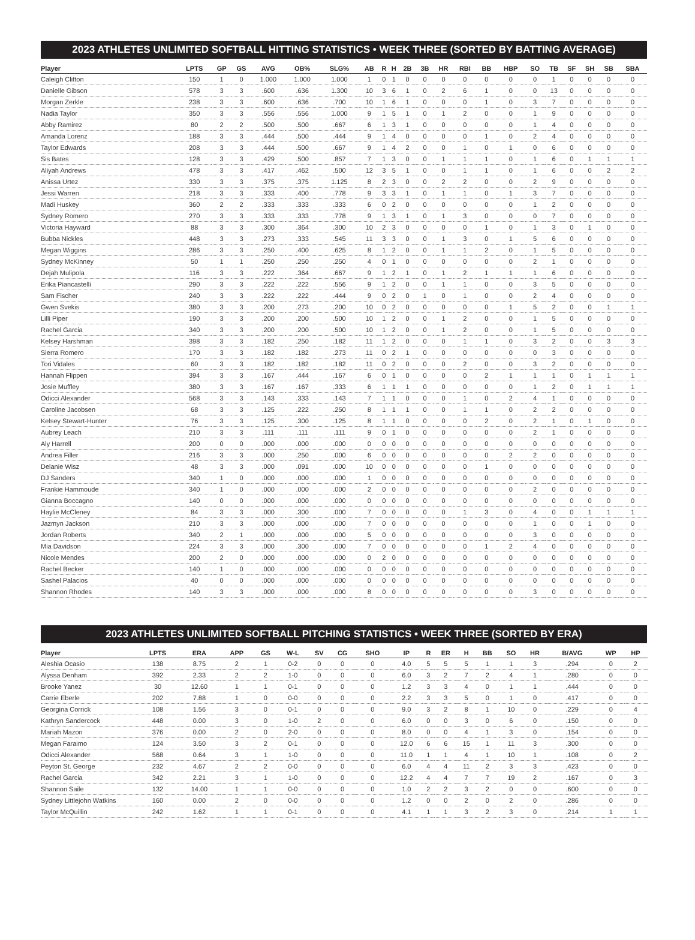2023 ATHLETES UNLIMITED SOFTBALL HITTING STATISTICS • WEEK THREE (SORTED BY BATTING AVERAGE)
| Player | LPTS | GP | GS | AVG | OB% | SLG% | AB | R | H | 2B | 3B | HR | RBI | BB | HBP | SO | TB | SF | SH | SB | SBA |
| --- | --- | --- | --- | --- | --- | --- | --- | --- | --- | --- | --- | --- | --- | --- | --- | --- | --- | --- | --- | --- | --- |
| Caleigh Clifton | 150 | 1 | 0 | 1.000 | 1.000 | 1.000 | 1 | 0 | 1 | 0 | 0 | 0 | 0 | 0 | 0 | 0 | 1 | 0 | 0 | 0 | 0 |
| Danielle Gibson | 578 | 3 | 3 | .600 | .636 | 1.300 | 10 | 3 | 6 | 1 | 0 | 2 | 6 | 1 | 0 | 0 | 13 | 0 | 0 | 0 | 0 |
| Morgan Zerkle | 238 | 3 | 3 | .600 | .636 | .700 | 10 | 1 | 6 | 1 | 0 | 0 | 0 | 1 | 0 | 3 | 7 | 0 | 0 | 0 | 0 |
| Nadia Taylor | 350 | 3 | 3 | .556 | .556 | 1.000 | 9 | 1 | 5 | 1 | 0 | 1 | 2 | 0 | 0 | 1 | 9 | 0 | 0 | 0 | 0 |
| Abby Ramirez | 80 | 2 | 2 | .500 | .500 | .667 | 6 | 1 | 3 | 1 | 0 | 0 | 0 | 0 | 0 | 1 | 4 | 0 | 0 | 0 | 0 |
| Amanda Lorenz | 188 | 3 | 3 | .444 | .500 | .444 | 9 | 1 | 4 | 0 | 0 | 0 | 0 | 1 | 0 | 2 | 4 | 0 | 0 | 0 | 0 |
| Taylor Edwards | 208 | 3 | 3 | .444 | .500 | .667 | 9 | 1 | 4 | 2 | 0 | 0 | 1 | 0 | 1 | 0 | 6 | 0 | 0 | 0 | 0 |
| Sis Bates | 128 | 3 | 3 | .429 | .500 | .857 | 7 | 1 | 3 | 0 | 0 | 1 | 1 | 1 | 0 | 1 | 6 | 0 | 1 | 1 | 1 |
| Aliyah Andrews | 478 | 3 | 3 | .417 | .462 | .500 | 12 | 3 | 5 | 1 | 0 | 0 | 1 | 1 | 0 | 1 | 6 | 0 | 0 | 2 | 2 |
| Anissa Urtez | 330 | 3 | 3 | .375 | .375 | 1.125 | 8 | 2 | 3 | 0 | 0 | 2 | 2 | 0 | 0 | 2 | 9 | 0 | 0 | 0 | 0 |
| Jessi Warren | 218 | 3 | 3 | .333 | .400 | .778 | 9 | 3 | 3 | 1 | 0 | 1 | 1 | 0 | 1 | 3 | 7 | 0 | 0 | 0 | 0 |
| Madi Huskey | 360 | 2 | 2 | .333 | .333 | .333 | 6 | 0 | 2 | 0 | 0 | 0 | 0 | 0 | 0 | 1 | 2 | 0 | 0 | 0 | 0 |
| Sydney Romero | 270 | 3 | 3 | .333 | .333 | .778 | 9 | 1 | 3 | 1 | 0 | 1 | 3 | 0 | 0 | 0 | 7 | 0 | 0 | 0 | 0 |
| Victoria Hayward | 88 | 3 | 3 | .300 | .364 | .300 | 10 | 2 | 3 | 0 | 0 | 0 | 0 | 1 | 0 | 1 | 3 | 0 | 1 | 0 | 0 |
| Bubba Nickles | 448 | 3 | 3 | .273 | .333 | .545 | 11 | 3 | 3 | 0 | 0 | 1 | 3 | 0 | 1 | 5 | 6 | 0 | 0 | 0 | 0 |
| Megan Wiggins | 286 | 3 | 3 | .250 | .400 | .625 | 8 | 1 | 2 | 0 | 0 | 1 | 1 | 2 | 0 | 1 | 5 | 0 | 0 | 0 | 0 |
| Sydney McKinney | 50 | 1 | 1 | .250 | .250 | .250 | 4 | 0 | 1 | 0 | 0 | 0 | 0 | 0 | 0 | 2 | 1 | 0 | 0 | 0 | 0 |
| Dejah Mulipola | 116 | 3 | 3 | .222 | .364 | .667 | 9 | 1 | 2 | 1 | 0 | 1 | 2 | 1 | 1 | 1 | 6 | 0 | 0 | 0 | 0 |
| Erika Piancastelli | 290 | 3 | 3 | .222 | .222 | .556 | 9 | 1 | 2 | 0 | 0 | 1 | 1 | 0 | 0 | 3 | 5 | 0 | 0 | 0 | 0 |
| Sam Fischer | 240 | 3 | 3 | .222 | .222 | .444 | 9 | 0 | 2 | 0 | 1 | 0 | 1 | 0 | 0 | 2 | 4 | 0 | 0 | 0 | 0 |
| Gwen Svekis | 380 | 3 | 3 | .200 | .273 | .200 | 10 | 0 | 2 | 0 | 0 | 0 | 0 | 0 | 1 | 5 | 2 | 0 | 0 | 1 | 1 |
| Lilli Piper | 190 | 3 | 3 | .200 | .200 | .500 | 10 | 1 | 2 | 0 | 0 | 1 | 2 | 0 | 0 | 1 | 5 | 0 | 0 | 0 | 0 |
| Rachel Garcia | 340 | 3 | 3 | .200 | .200 | .500 | 10 | 1 | 2 | 0 | 0 | 1 | 2 | 0 | 0 | 1 | 5 | 0 | 0 | 0 | 0 |
| Kelsey Harshman | 398 | 3 | 3 | .182 | .250 | .182 | 11 | 1 | 2 | 0 | 0 | 0 | 1 | 1 | 0 | 3 | 2 | 0 | 0 | 3 | 3 |
| Sierra Romero | 170 | 3 | 3 | .182 | .182 | .273 | 11 | 0 | 2 | 1 | 0 | 0 | 0 | 0 | 0 | 0 | 3 | 0 | 0 | 0 | 0 |
| Tori Vidales | 60 | 3 | 3 | .182 | .182 | .182 | 11 | 0 | 2 | 0 | 0 | 0 | 2 | 0 | 0 | 3 | 2 | 0 | 0 | 0 | 0 |
| Hannah Flippen | 394 | 3 | 3 | .167 | .444 | .167 | 6 | 0 | 1 | 0 | 0 | 0 | 0 | 2 | 1 | 1 | 1 | 0 | 1 | 1 | 1 |
| Josie Muffley | 380 | 3 | 3 | .167 | .167 | .333 | 6 | 1 | 1 | 1 | 0 | 0 | 0 | 0 | 0 | 1 | 2 | 0 | 1 | 1 | 1 |
| Odicci Alexander | 568 | 3 | 3 | .143 | .333 | .143 | 7 | 1 | 1 | 0 | 0 | 0 | 1 | 0 | 2 | 4 | 1 | 0 | 0 | 0 | 0 |
| Caroline Jacobsen | 68 | 3 | 3 | .125 | .222 | .250 | 8 | 1 | 1 | 1 | 0 | 0 | 1 | 1 | 0 | 2 | 2 | 0 | 0 | 0 | 0 |
| Kelsey Stewart-Hunter | 76 | 3 | 3 | .125 | .300 | .125 | 8 | 1 | 1 | 0 | 0 | 0 | 0 | 2 | 0 | 2 | 1 | 0 | 1 | 0 | 0 |
| Aubrey Leach | 210 | 3 | 3 | .111 | .111 | .111 | 9 | 0 | 1 | 0 | 0 | 0 | 0 | 0 | 0 | 2 | 1 | 0 | 0 | 0 | 0 |
| Aly Harrell | 200 | 0 | 0 | .000 | .000 | .000 | 0 | 0 | 0 | 0 | 0 | 0 | 0 | 0 | 0 | 0 | 0 | 0 | 0 | 0 | 0 |
| Andrea Filler | 216 | 3 | 3 | .000 | .250 | .000 | 6 | 0 | 0 | 0 | 0 | 0 | 0 | 0 | 2 | 2 | 0 | 0 | 0 | 0 | 0 |
| Delanie Wisz | 48 | 3 | 3 | .000 | .091 | .000 | 10 | 0 | 0 | 0 | 0 | 0 | 0 | 1 | 0 | 0 | 0 | 0 | 0 | 0 | 0 |
| DJ Sanders | 340 | 1 | 0 | .000 | .000 | .000 | 1 | 0 | 0 | 0 | 0 | 0 | 0 | 0 | 0 | 0 | 0 | 0 | 0 | 0 | 0 |
| Frankie Hammoude | 340 | 1 | 0 | .000 | .000 | .000 | 2 | 0 | 0 | 0 | 0 | 0 | 0 | 0 | 0 | 2 | 0 | 0 | 0 | 0 | 0 |
| Gianna Boccagno | 140 | 0 | 0 | .000 | .000 | .000 | 0 | 0 | 0 | 0 | 0 | 0 | 0 | 0 | 0 | 0 | 0 | 0 | 0 | 0 | 0 |
| Haylie McCleney | 84 | 3 | 3 | .000 | .300 | .000 | 7 | 0 | 0 | 0 | 0 | 0 | 1 | 3 | 0 | 4 | 0 | 0 | 1 | 1 | 1 |
| Jazmyn Jackson | 210 | 3 | 3 | .000 | .000 | .000 | 7 | 0 | 0 | 0 | 0 | 0 | 0 | 0 | 0 | 1 | 0 | 0 | 1 | 0 | 0 |
| Jordan Roberts | 340 | 2 | 1 | .000 | .000 | .000 | 5 | 0 | 0 | 0 | 0 | 0 | 0 | 0 | 0 | 3 | 0 | 0 | 0 | 0 | 0 |
| Mia Davidson | 224 | 3 | 3 | .000 | .300 | .000 | 7 | 0 | 0 | 0 | 0 | 0 | 0 | 1 | 2 | 4 | 0 | 0 | 0 | 0 | 0 |
| Nicole Mendes | 200 | 2 | 0 | .000 | .000 | .000 | 0 | 2 | 0 | 0 | 0 | 0 | 0 | 0 | 0 | 0 | 0 | 0 | 0 | 0 | 0 |
| Rachel Becker | 140 | 1 | 0 | .000 | .000 | .000 | 0 | 0 | 0 | 0 | 0 | 0 | 0 | 0 | 0 | 0 | 0 | 0 | 0 | 0 | 0 |
| Sashel Palacios | 40 | 0 | 0 | .000 | .000 | .000 | 0 | 0 | 0 | 0 | 0 | 0 | 0 | 0 | 0 | 0 | 0 | 0 | 0 | 0 | 0 |
| Shannon Rhodes | 140 | 3 | 3 | .000 | .000 | .000 | 8 | 0 | 0 | 0 | 0 | 0 | 0 | 0 | 0 | 3 | 0 | 0 | 0 | 0 | 0 |
2023 ATHLETES UNLIMITED SOFTBALL PITCHING STATISTICS • WEEK THREE (SORTED BY ERA)
| Player | LPTS | ERA | APP | GS | W-L | SV | CG | SHO | IP | R | ER | H | BB | SO | HR | B/AVG | WP | HP | |
| --- | --- | --- | --- | --- | --- | --- | --- | --- | --- | --- | --- | --- | --- | --- | --- | --- | --- | --- | --- |
| Aleshia Ocasio | 138 | 8.75 | 2 | 1 | 0-2 | 0 | 0 | 0 | 4.0 | 5 | 5 | 5 | 1 | 1 | 3 | .294 | 0 | 2 | |
| Alyssa Denham | 392 | 2.33 | 2 | 2 | 1-0 | 0 | 0 | 0 | 6.0 | 3 | 2 | 7 | 2 | 4 | 1 | .280 | 0 | 0 | |
| Brooke Yanez | 30 | 12.60 | 1 | 1 | 0-1 | 0 | 0 | 0 | 1.2 | 3 | 3 | 4 | 0 | 1 | 1 | .444 | 0 | 0 | |
| Carrie Eberle | 202 | 7.88 | 1 | 0 | 0-0 | 0 | 0 | 0 | 2.2 | 3 | 3 | 5 | 0 | 1 | 0 | .417 | 0 | 0 | |
| Georgina Corrick | 108 | 1.56 | 3 | 0 | 0-1 | 0 | 0 | 0 | 9.0 | 3 | 2 | 8 | 1 | 10 | 0 | .229 | 0 | 4 | |
| Kathryn Sandercock | 448 | 0.00 | 3 | 0 | 1-0 | 2 | 0 | 0 | 6.0 | 0 | 0 | 3 | 0 | 6 | 0 | .150 | 0 | 0 | |
| Mariah Mazon | 376 | 0.00 | 2 | 0 | 2-0 | 0 | 0 | 0 | 8.0 | 0 | 0 | 4 | 1 | 3 | 0 | .154 | 0 | 0 | |
| Megan Faraimo | 124 | 3.50 | 3 | 2 | 0-1 | 0 | 0 | 0 | 12.0 | 6 | 6 | 15 | 1 | 11 | 3 | .300 | 0 | 0 | |
| Odicci Alexander | 568 | 0.64 | 3 | 1 | 1-0 | 0 | 0 | 0 | 11.0 | 1 | 1 | 4 | 1 | 10 | 1 | .108 | 0 | 2 | |
| Peyton St. George | 232 | 4.67 | 2 | 2 | 0-0 | 0 | 0 | 0 | 6.0 | 4 | 4 | 11 | 2 | 3 | 3 | .423 | 0 | 0 | |
| Rachel Garcia | 342 | 2.21 | 3 | 1 | 1-0 | 0 | 0 | 0 | 12.2 | 4 | 4 | 7 | 7 | 19 | 2 | .167 | 0 | 3 | |
| Shannon Saile | 132 | 14.00 | 1 | 1 | 0-0 | 0 | 0 | 0 | 1.0 | 2 | 2 | 3 | 2 | 0 | 0 | .600 | 0 | 0 | |
| Sydney Littlejohn Watkins | 160 | 0.00 | 2 | 0 | 0-0 | 0 | 0 | 0 | 1.2 | 0 | 0 | 2 | 0 | 2 | 0 | .286 | 0 | 0 | |
| Taylor McQuillin | 242 | 1.62 | 1 | 1 | 0-1 | 0 | 0 | 0 | 4.1 | 1 | 1 | 3 | 2 | 3 | 0 | .214 | 1 | 1 | |